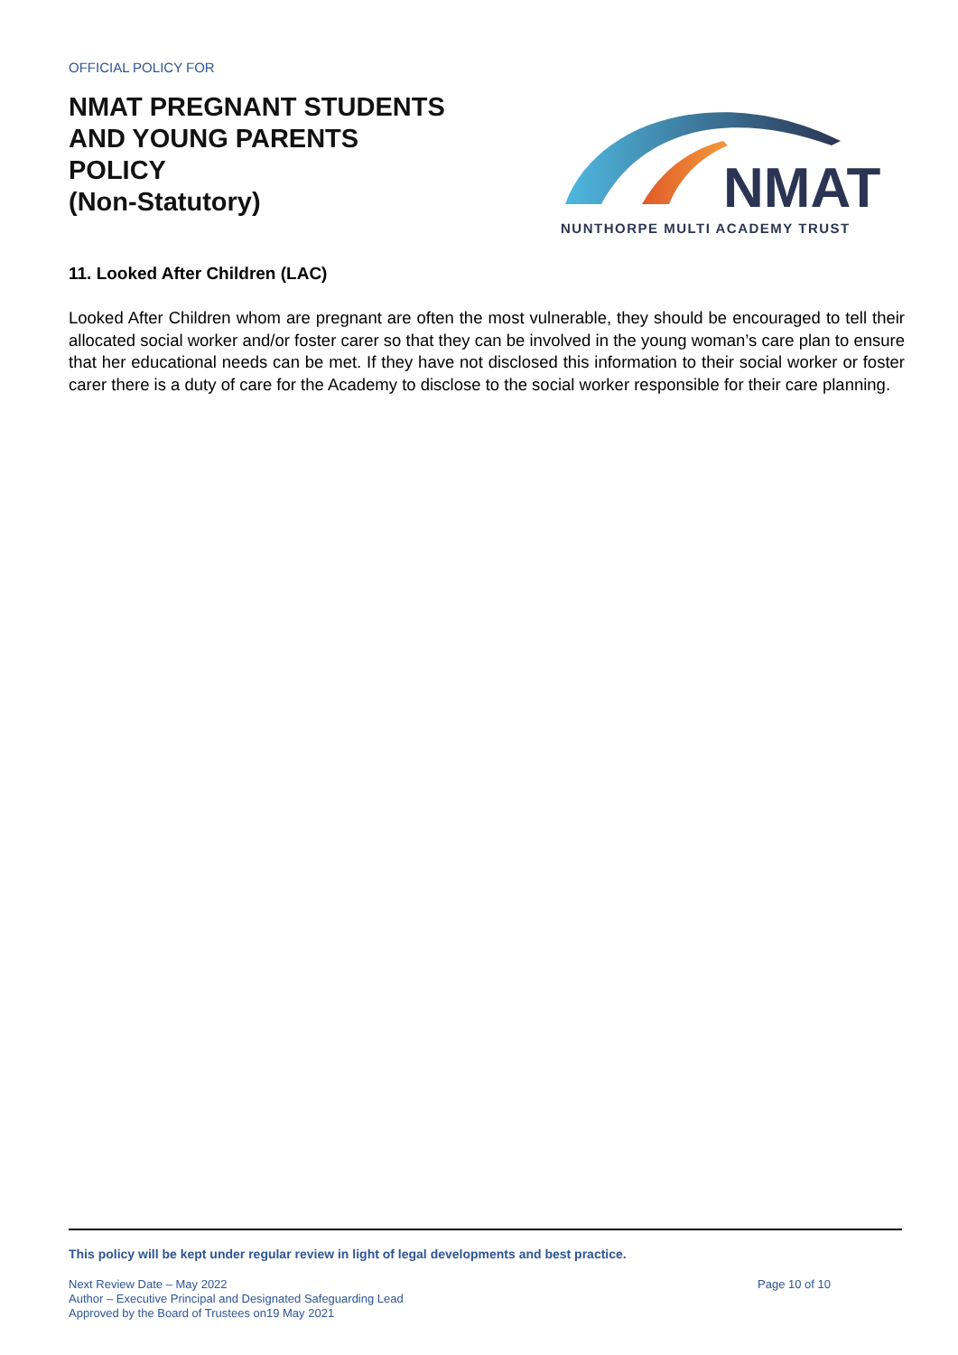OFFICIAL POLICY FOR
NMAT PREGNANT STUDENTS
AND YOUNG PARENTS
POLICY
(Non-Statutory)
NMAT
NUNTHORPE MULTI ACADEMY TRUST
11. Looked After Children (LAC)
Looked After Children whom are pregnant are often the most vulnerable, they should be encouraged to tell their allocated social worker and/or foster carer so that they can be involved in the young woman’s care plan to ensure that her educational needs can be met. If they have not disclosed this information to their social worker or foster carer there is a duty of care for the Academy to disclose to the social worker responsible for their care planning.
This policy will be kept under regular review in light of legal developments and best practice.
Next Review Date – May 2022
Author – Executive Principal and Designated Safeguarding Lead
Approved by the Board of Trustees on19 May 2021
Page 10 of 10